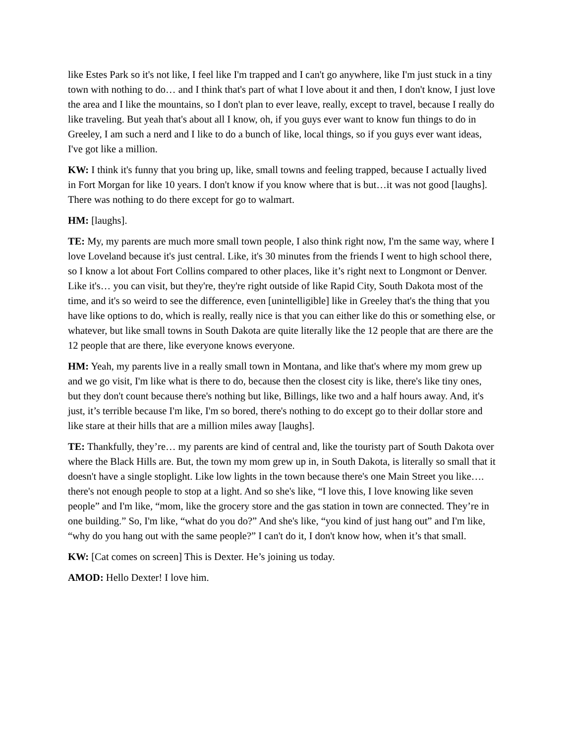like Estes Park so it's not like, I feel like I'm trapped and I can't go anywhere, like I'm just stuck in a tiny town with nothing to do… and I think that's part of what I love about it and then, I don't know, I just love the area and I like the mountains, so I don't plan to ever leave, really, except to travel, because I really do like traveling. But yeah that's about all I know, oh, if you guys ever want to know fun things to do in Greeley, I am such a nerd and I like to do a bunch of like, local things, so if you guys ever want ideas, I've got like a million.
KW: I think it's funny that you bring up, like, small towns and feeling trapped, because I actually lived in Fort Morgan for like 10 years. I don't know if you know where that is but…it was not good [laughs]. There was nothing to do there except for go to walmart.
HM: [laughs].
TE: My, my parents are much more small town people, I also think right now, I'm the same way, where I love Loveland because it's just central. Like, it's 30 minutes from the friends I went to high school there, so I know a lot about Fort Collins compared to other places, like it’s right next to Longmont or Denver. Like it's… you can visit, but they're, they're right outside of like Rapid City, South Dakota most of the time, and it's so weird to see the difference, even [unintelligible] like in Greeley that's the thing that you have like options to do, which is really, really nice is that you can either like do this or something else, or whatever, but like small towns in South Dakota are quite literally like the 12 people that are there are the 12 people that are there, like everyone knows everyone.
HM: Yeah, my parents live in a really small town in Montana, and like that's where my mom grew up and we go visit, I'm like what is there to do, because then the closest city is like, there's like tiny ones, but they don't count because there's nothing but like, Billings, like two and a half hours away. And, it's just, it’s terrible because I'm like, I'm so bored, there's nothing to do except go to their dollar store and like stare at their hills that are a million miles away [laughs].
TE: Thankfully, they’re… my parents are kind of central and, like the touristy part of South Dakota over where the Black Hills are. But, the town my mom grew up in, in South Dakota, is literally so small that it doesn't have a single stoplight. Like low lights in the town because there's one Main Street you like…. there's not enough people to stop at a light. And so she's like, “I love this, I love knowing like seven people” and I'm like, “mom, like the grocery store and the gas station in town are connected. They’re in one building.” So, I'm like, “what do you do?” And she's like, “you kind of just hang out” and I'm like, “why do you hang out with the same people?” I can't do it, I don't know how, when it’s that small.
KW: [Cat comes on screen] This is Dexter. He’s joining us today.
AMOD: Hello Dexter! I love him.